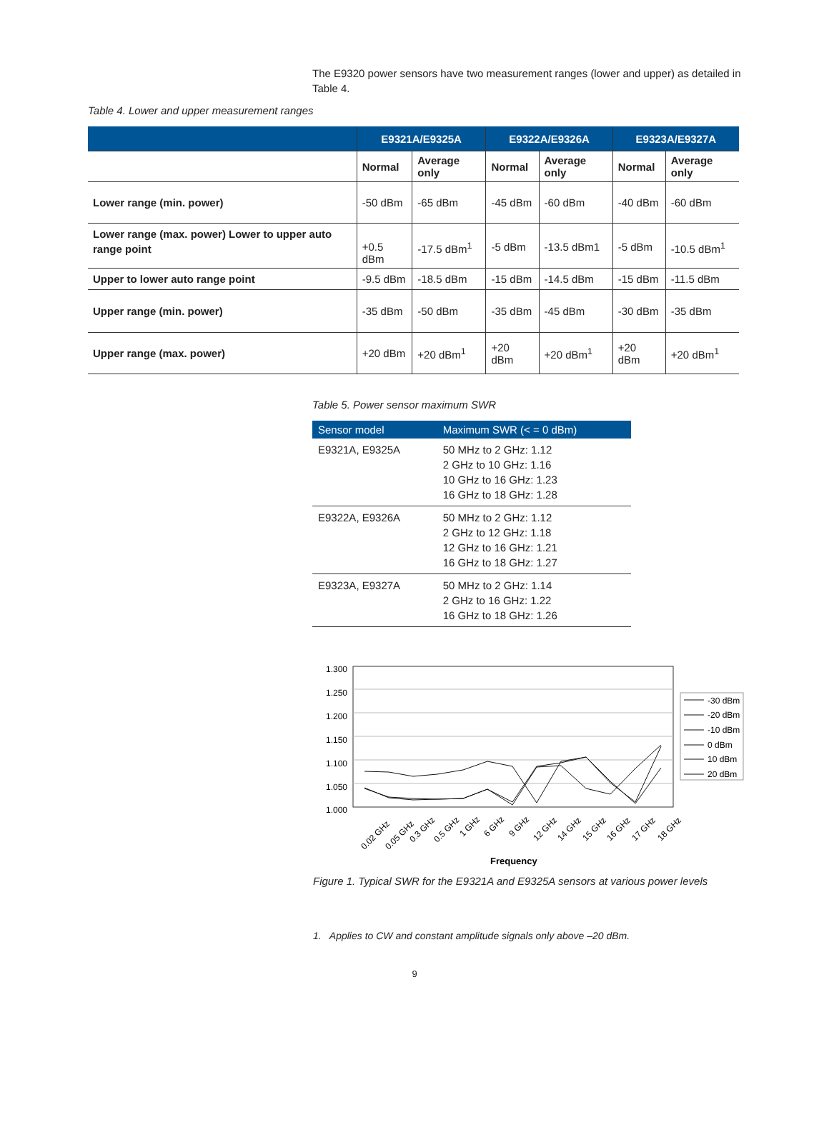The E9320 power sensors have two measurement ranges (lower and upper) as detailed in Table 4.
Table 4. Lower and upper measurement ranges
| | E9321A/E9325A | | E9322A/E9326A | | E9323A/E9327A | |
| --- | --- | --- | --- | --- | --- | --- |
| | Normal | Average only | Normal | Average only | Normal | Average only |
| Lower range (min. power) | -50 dBm | -65 dBm | -45 dBm | -60 dBm | -40 dBm | -60 dBm |
| Lower range (max. power) Lower to upper auto range point | +0.5 dBm | -17.5 dBm<sup>1</sup> | -5 dBm | -13.5 dBm1 | -5 dBm | -10.5 dBm<sup>1</sup> |
| Upper to lower auto range point | -9.5 dBm | -18.5 dBm | -15 dBm | -14.5 dBm | -15 dBm | -11.5 dBm |
| Upper range (min. power) | -35 dBm | -50 dBm | -35 dBm | -45 dBm | -30 dBm | -35 dBm |
| Upper range (max. power) | +20 dBm | +20 dBm<sup>1</sup> | +20 dBm | +20 dBm<sup>1</sup> | +20 dBm | +20 dBm<sup>1</sup> |
Table 5. Power sensor maximum SWR
| Sensor model | Maximum SWR (< = 0 dBm) |
| --- | --- |
| E9321A, E9325A | 50 MHz to 2 GHz: 1.12 2 GHz to 10 GHz: 1.16 10 GHz to 16 GHz: 1.23 16 GHz to 18 GHz: 1.28 |
| E9322A, E9326A | 50 MHz to 2 GHz: 1.12 2 GHz to 12 GHz: 1.18 12 GHz to 16 GHz: 1.21 16 GHz to 18 GHz: 1.27 |
| E9323A, E9327A | 50 MHz to 2 GHz: 1.14 2 GHz to 16 GHz: 1.22 16 GHz to 18 GHz: 1.26 |
1.300
1.250
1.200
1.150
1.100
1.050
1.000
0.02 GHz
0.05 GHz
0.3 GHz
0.5 GHz
1 GHz
6 GHz
9 GHz
12 GHz
14 GHz
15 GHz
16 GHz
17 GHz
18 GHz
Frequency
-30 dBm
-20 dBm
-10 dBm
0 dBm
10 dBm
20 dBm
Figure 1. Typical SWR for the E9321A and E9325A sensors at various power levels
1. Applies to CW and constant amplitude signals only above –20 dBm.
9